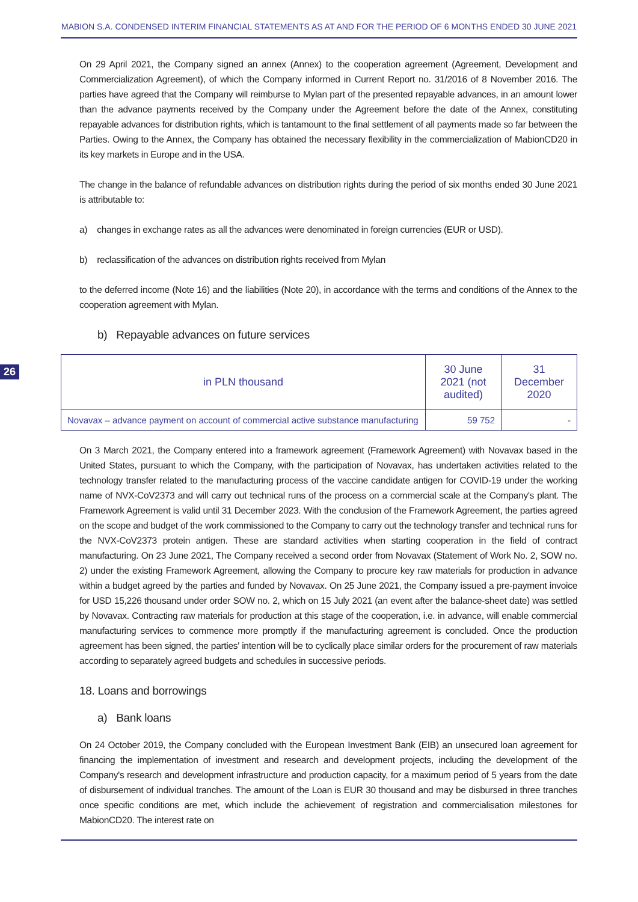MABION S.A. CONDENSED INTERIM FINANCIAL STATEMENTS AS AT AND FOR THE PERIOD OF 6 MONTHS ENDED 30 JUNE 2021
26
On 29 April 2021, the Company signed an annex (Annex) to the cooperation agreement (Agreement, Development and Commercialization Agreement), of which the Company informed in Current Report no. 31/2016 of 8 November 2016. The parties have agreed that the Company will reimburse to Mylan part of the presented repayable advances, in an amount lower than the advance payments received by the Company under the Agreement before the date of the Annex, constituting repayable advances for distribution rights, which is tantamount to the final settlement of all payments made so far between the Parties. Owing to the Annex, the Company has obtained the necessary flexibility in the commercialization of MabionCD20 in its key markets in Europe and in the USA.
The change in the balance of refundable advances on distribution rights during the period of six months ended 30 June 2021 is attributable to:
a) changes in exchange rates as all the advances were denominated in foreign currencies (EUR or USD).
b) reclassification of the advances on distribution rights received from Mylan
to the deferred income (Note 16) and the liabilities (Note 20), in accordance with the terms and conditions of the Annex to the cooperation agreement with Mylan.
b) Repayable advances on future services
| in PLN thousand | 30 June 2021 (not audited) | 31 December 2020 |
| --- | --- | --- |
| Novavax – advance payment on account of commercial active substance manufacturing | 59 752 | - |
On 3 March 2021, the Company entered into a framework agreement (Framework Agreement) with Novavax based in the United States, pursuant to which the Company, with the participation of Novavax, has undertaken activities related to the technology transfer related to the manufacturing process of the vaccine candidate antigen for COVID-19 under the working name of NVX-CoV2373 and will carry out technical runs of the process on a commercial scale at the Company's plant. The Framework Agreement is valid until 31 December 2023. With the conclusion of the Framework Agreement, the parties agreed on the scope and budget of the work commissioned to the Company to carry out the technology transfer and technical runs for the NVX-CoV2373 protein antigen. These are standard activities when starting cooperation in the field of contract manufacturing. On 23 June 2021, The Company received a second order from Novavax (Statement of Work No. 2, SOW no. 2) under the existing Framework Agreement, allowing the Company to procure key raw materials for production in advance within a budget agreed by the parties and funded by Novavax. On 25 June 2021, the Company issued a pre-payment invoice for USD 15,226 thousand under order SOW no. 2, which on 15 July 2021 (an event after the balance-sheet date) was settled by Novavax. Contracting raw materials for production at this stage of the cooperation, i.e. in advance, will enable commercial manufacturing services to commence more promptly if the manufacturing agreement is concluded. Once the production agreement has been signed, the parties' intention will be to cyclically place similar orders for the procurement of raw materials according to separately agreed budgets and schedules in successive periods.
18. Loans and borrowings
a) Bank loans
On 24 October 2019, the Company concluded with the European Investment Bank (EIB) an unsecured loan agreement for financing the implementation of investment and research and development projects, including the development of the Company's research and development infrastructure and production capacity, for a maximum period of 5 years from the date of disbursement of individual tranches. The amount of the Loan is EUR 30 thousand and may be disbursed in three tranches once specific conditions are met, which include the achievement of registration and commercialisation milestones for MabionCD20. The interest rate on